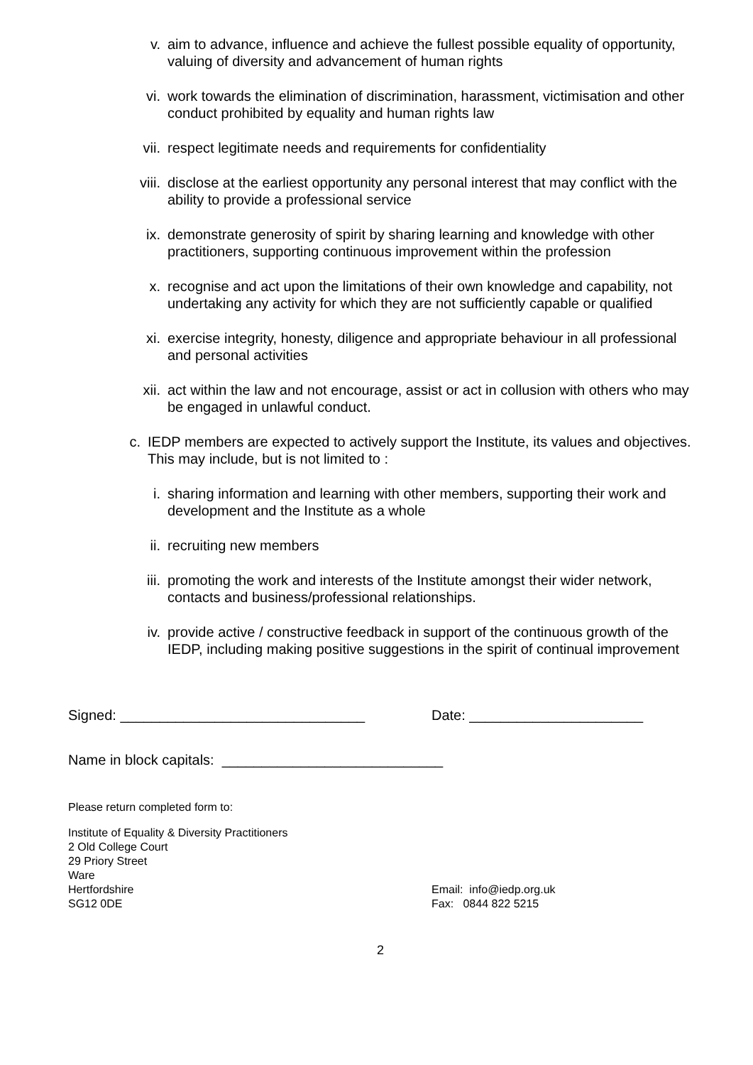v. aim to advance, influence and achieve the fullest possible equality of opportunity, valuing of diversity and advancement of human rights
vi. work towards the elimination of discrimination, harassment, victimisation and other conduct prohibited by equality and human rights law
vii. respect legitimate needs and requirements for confidentiality
viii. disclose at the earliest opportunity any personal interest that may conflict with the ability to provide a professional service
ix. demonstrate generosity of spirit by sharing learning and knowledge with other practitioners, supporting continuous improvement within the profession
x. recognise and act upon the limitations of their own knowledge and capability, not undertaking any activity for which they are not sufficiently capable or qualified
xi. exercise integrity, honesty, diligence and appropriate behaviour in all professional and personal activities
xii. act within the law and not encourage, assist or act in collusion with others who may be engaged in unlawful conduct.
c. IEDP members are expected to actively support the Institute, its values and objectives. This may include, but is not limited to :
i. sharing information and learning with other members, supporting their work and development and the Institute as a whole
ii. recruiting new members
iii. promoting the work and interests of the Institute amongst their wider network, contacts and business/professional relationships.
iv. provide active / constructive feedback in support of the continuous growth of the IEDP, including making positive suggestions in the spirit of continual improvement
Signed: _______________________________ Date: ______________________
Name in block capitals: ____________________________
Please return completed form to:
Institute of Equality & Diversity Practitioners
2 Old College Court
29 Priory Street
Ware
Hertfordshire
SG12 0DE
Email: info@iedp.org.uk
Fax: 0844 822 5215
2